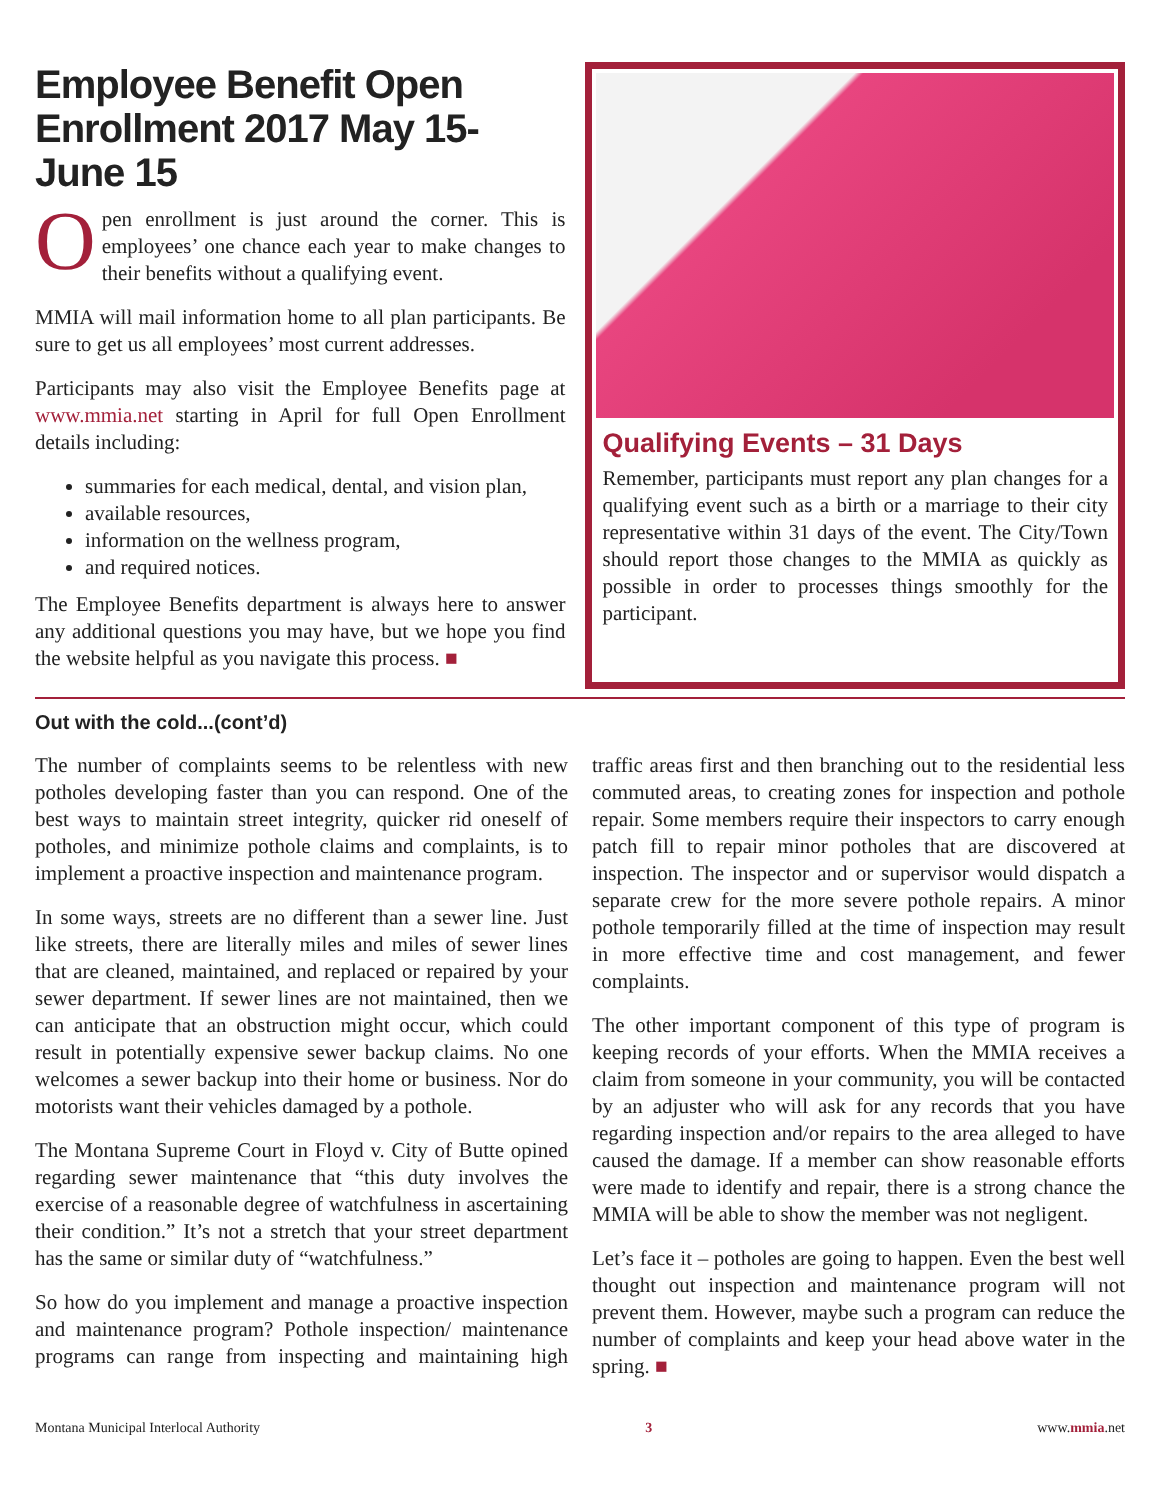Employee Benefit Open Enrollment 2017 May 15-June 15
Open enrollment is just around the corner. This is employees’ one chance each year to make changes to their benefits without a qualifying event.
MMIA will mail information home to all plan participants. Be sure to get us all employees’ most current addresses.
Participants may also visit the Employee Benefits page at www.mmia.net starting in April for full Open Enrollment details including:
summaries for each medical, dental, and vision plan,
available resources,
information on the wellness program,
and required notices.
The Employee Benefits department is always here to answer any additional questions you may have, but we hope you find the website helpful as you navigate this process. ■
Qualifying Events – 31 Days
Remember, participants must report any plan changes for a qualifying event such as a birth or a marriage to their city representative within 31 days of the event. The City/Town should report those changes to the MMIA as quickly as possible in order to processes things smoothly for the participant.
Out with the cold...(cont’d)
The number of complaints seems to be relentless with new potholes developing faster than you can respond. One of the best ways to maintain street integrity, quicker rid oneself of potholes, and minimize pothole claims and complaints, is to implement a proactive inspection and maintenance program.
In some ways, streets are no different than a sewer line. Just like streets, there are literally miles and miles of sewer lines that are cleaned, maintained, and replaced or repaired by your sewer department. If sewer lines are not maintained, then we can anticipate that an obstruction might occur, which could result in potentially expensive sewer backup claims. No one welcomes a sewer backup into their home or business. Nor do motorists want their vehicles damaged by a pothole.
The Montana Supreme Court in Floyd v. City of Butte opined regarding sewer maintenance that “this duty involves the exercise of a reasonable degree of watchfulness in ascertaining their condition.” It’s not a stretch that your street department has the same or similar duty of “watchfulness.”
So how do you implement and manage a proactive inspection and maintenance program? Pothole inspection/ maintenance programs can range from inspecting and maintaining high traffic areas first and then branching out to the residential less commuted areas, to creating zones for inspection and pothole repair. Some members require their inspectors to carry enough patch fill to repair minor potholes that are discovered at inspection. The inspector and or supervisor would dispatch a separate crew for the more severe pothole repairs. A minor pothole temporarily filled at the time of inspection may result in more effective time and cost management, and fewer complaints.
The other important component of this type of program is keeping records of your efforts. When the MMIA receives a claim from someone in your community, you will be contacted by an adjuster who will ask for any records that you have regarding inspection and/or repairs to the area alleged to have caused the damage. If a member can show reasonable efforts were made to identify and repair, there is a strong chance the MMIA will be able to show the member was not negligent.
Let’s face it – potholes are going to happen. Even the best well thought out inspection and maintenance program will not prevent them. However, maybe such a program can reduce the number of complaints and keep your head above water in the spring. ■
Montana Municipal Interlocal Authority 3 www.mmia.net